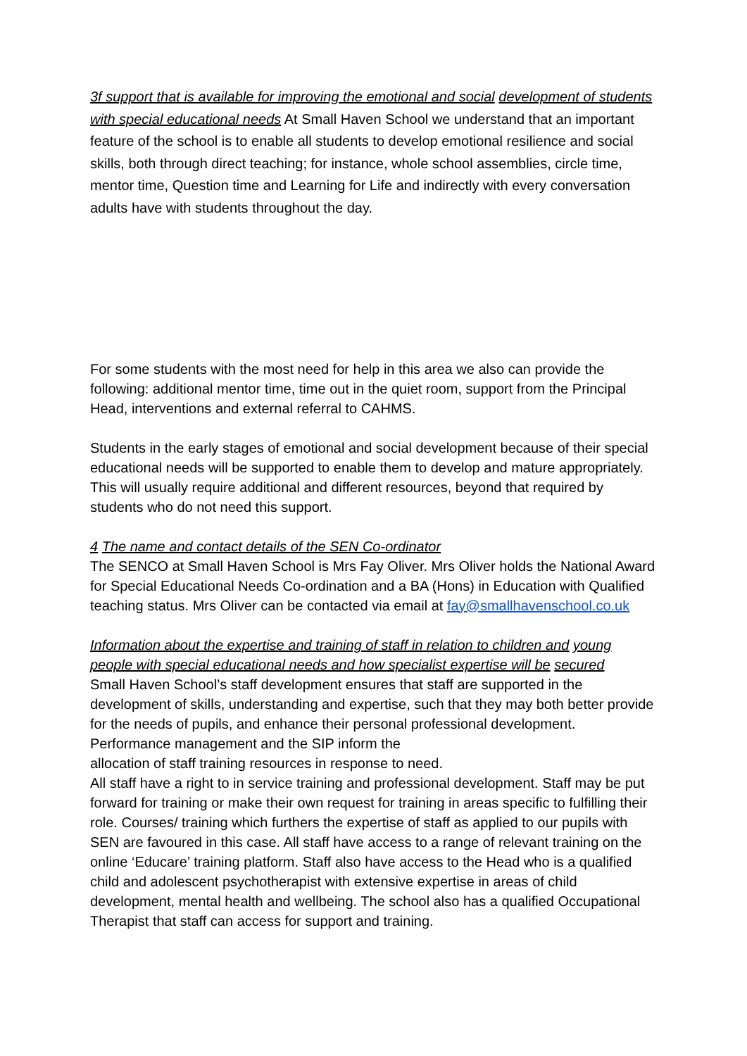3f support that is available for improving the emotional and social development of students with special educational needs At Small Haven School we understand that an important feature of the school is to enable all students to develop emotional resilience and social skills, both through direct teaching; for instance, whole school assemblies, circle time, mentor time, Question time and Learning for Life and indirectly with every conversation adults have with students throughout the day.
For some students with the most need for help in this area we also can provide the following: additional mentor time, time out in the quiet room, support from the Principal Head, interventions and external referral to CAHMS.
Students in the early stages of emotional and social development because of their special educational needs will be supported to enable them to develop and mature appropriately. This will usually require additional and different resources, beyond that required by students who do not need this support.
4 The name and contact details of the SEN Co-ordinator
The SENCO at Small Haven School is Mrs Fay Oliver. Mrs Oliver holds the National Award for Special Educational Needs Co-ordination and a BA (Hons) in Education with Qualified teaching status. Mrs Oliver can be contacted via email at fay@smallhavenschool.co.uk
Information about the expertise and training of staff in relation to children and young people with special educational needs and how specialist expertise will be secured
Small Haven School’s staff development ensures that staff are supported in the development of skills, understanding and expertise, such that they may both better provide for the needs of pupils, and enhance their personal professional development. Performance management and the SIP inform the
allocation of staff training resources in response to need.
All staff have a right to in service training and professional development. Staff may be put forward for training or make their own request for training in areas specific to fulfilling their role. Courses/ training which furthers the expertise of staff as applied to our pupils with SEN are favoured in this case. All staff have access to a range of relevant training on the online ‘Educare’ training platform. Staff also have access to the Head who is a qualified child and adolescent psychotherapist with extensive expertise in areas of child development, mental health and wellbeing. The school also has a qualified Occupational Therapist that staff can access for support and training.